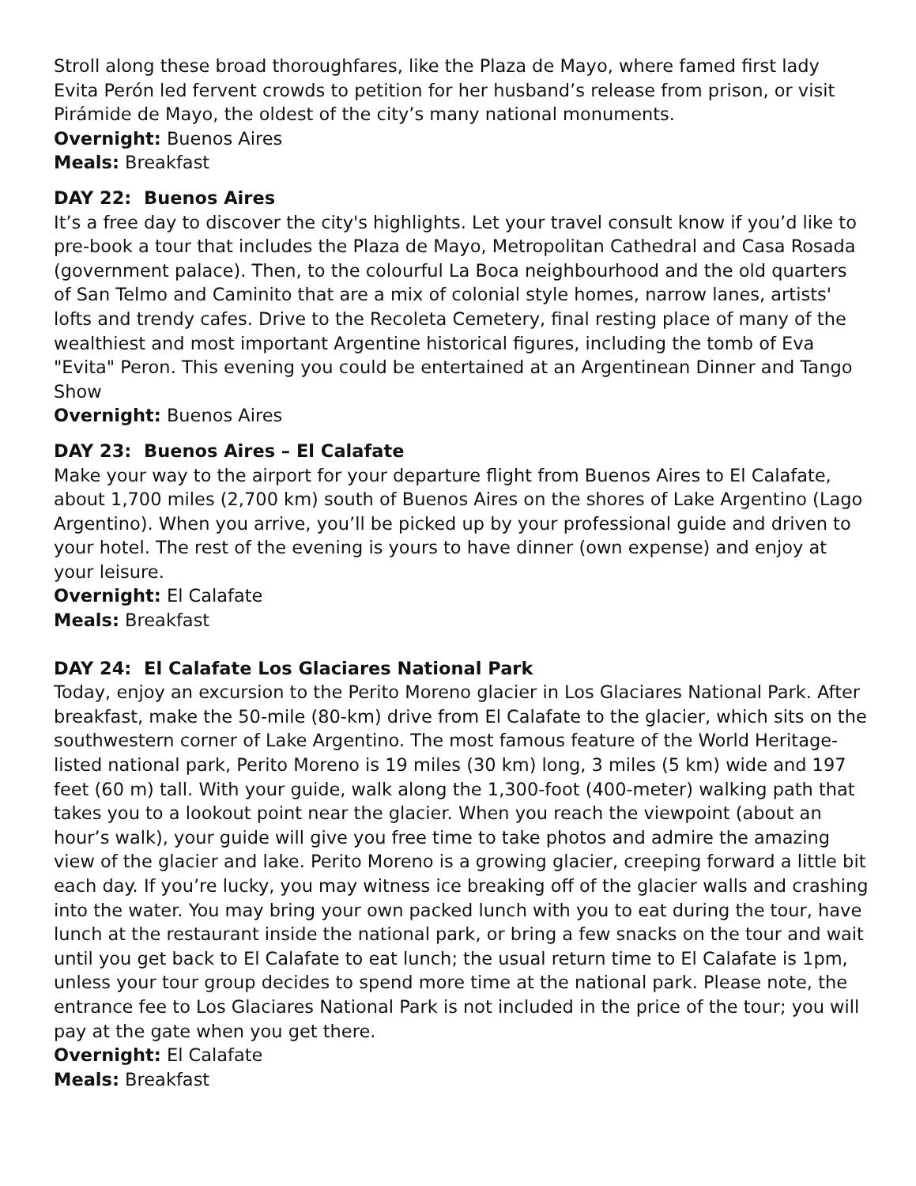Stroll along these broad thoroughfares, like the Plaza de Mayo, where famed first lady Evita Perón led fervent crowds to petition for her husband’s release from prison, or visit Pirámide de Mayo, the oldest of the city’s many national monuments.
Overnight: Buenos Aires
Meals: Breakfast
DAY 22: Buenos Aires
It’s a free day to discover the city's highlights. Let your travel consult know if you’d like to pre-book a tour that includes the Plaza de Mayo, Metropolitan Cathedral and Casa Rosada (government palace). Then, to the colourful La Boca neighbourhood and the old quarters of San Telmo and Caminito that are a mix of colonial style homes, narrow lanes, artists' lofts and trendy cafes. Drive to the Recoleta Cemetery, final resting place of many of the wealthiest and most important Argentine historical figures, including the tomb of Eva "Evita" Peron. This evening you could be entertained at an Argentinean Dinner and Tango Show
Overnight: Buenos Aires
DAY 23: Buenos Aires – El Calafate
Make your way to the airport for your departure flight from Buenos Aires to El Calafate, about 1,700 miles (2,700 km) south of Buenos Aires on the shores of Lake Argentino (Lago Argentino). When you arrive, you’ll be picked up by your professional guide and driven to your hotel. The rest of the evening is yours to have dinner (own expense) and enjoy at your leisure.
Overnight: El Calafate
Meals: Breakfast
DAY 24: El Calafate Los Glaciares National Park
Today, enjoy an excursion to the Perito Moreno glacier in Los Glaciares National Park. After breakfast, make the 50-mile (80-km) drive from El Calafate to the glacier, which sits on the southwestern corner of Lake Argentino. The most famous feature of the World Heritage-listed national park, Perito Moreno is 19 miles (30 km) long, 3 miles (5 km) wide and 197 feet (60 m) tall. With your guide, walk along the 1,300-foot (400-meter) walking path that takes you to a lookout point near the glacier. When you reach the viewpoint (about an hour’s walk), your guide will give you free time to take photos and admire the amazing view of the glacier and lake. Perito Moreno is a growing glacier, creeping forward a little bit each day. If you’re lucky, you may witness ice breaking off of the glacier walls and crashing into the water. You may bring your own packed lunch with you to eat during the tour, have lunch at the restaurant inside the national park, or bring a few snacks on the tour and wait until you get back to El Calafate to eat lunch; the usual return time to El Calafate is 1pm, unless your tour group decides to spend more time at the national park. Please note, the entrance fee to Los Glaciares National Park is not included in the price of the tour; you will pay at the gate when you get there.
Overnight: El Calafate
Meals: Breakfast